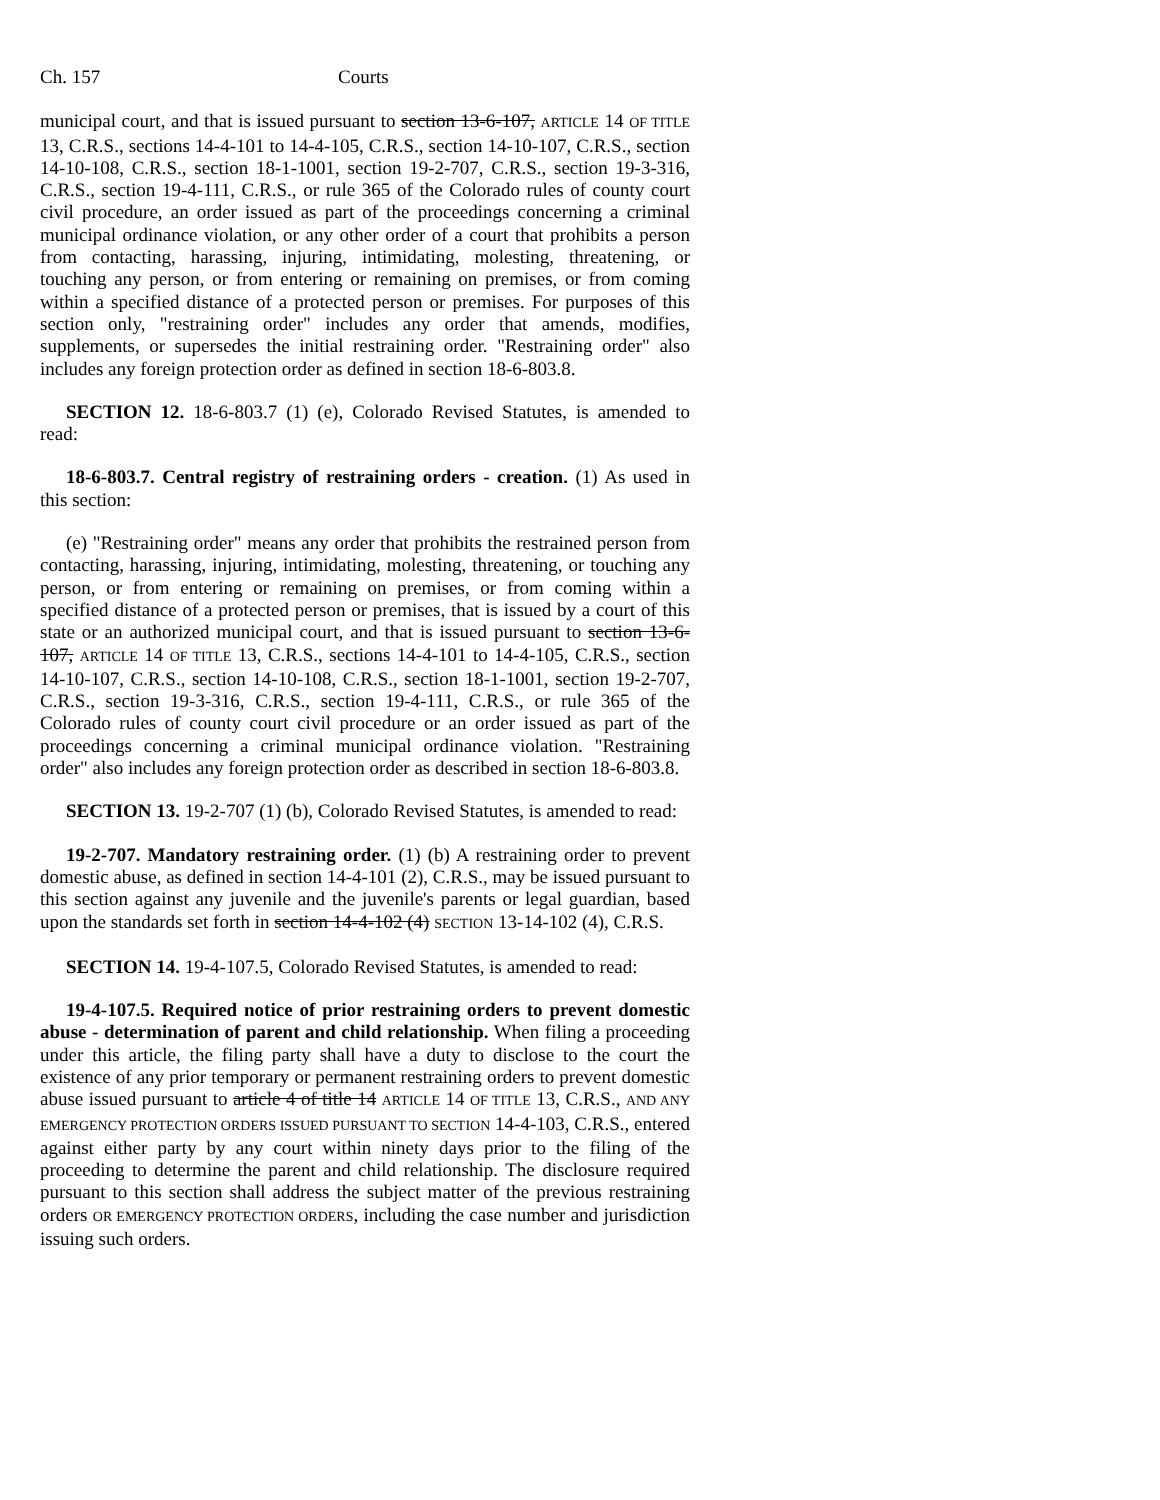Ch. 157 Courts
municipal court, and that is issued pursuant to section 13-6-107, ARTICLE 14 OF TITLE 13, C.R.S., sections 14-4-101 to 14-4-105, C.R.S., section 14-10-107, C.R.S., section 14-10-108, C.R.S., section 18-1-1001, section 19-2-707, C.R.S., section 19-3-316, C.R.S., section 19-4-111, C.R.S., or rule 365 of the Colorado rules of county court civil procedure, an order issued as part of the proceedings concerning a criminal municipal ordinance violation, or any other order of a court that prohibits a person from contacting, harassing, injuring, intimidating, molesting, threatening, or touching any person, or from entering or remaining on premises, or from coming within a specified distance of a protected person or premises. For purposes of this section only, "restraining order" includes any order that amends, modifies, supplements, or supersedes the initial restraining order. "Restraining order" also includes any foreign protection order as defined in section 18-6-803.8.
SECTION 12. 18-6-803.7 (1) (e), Colorado Revised Statutes, is amended to read:
18-6-803.7. Central registry of restraining orders - creation. (1) As used in this section:
(e) "Restraining order" means any order that prohibits the restrained person from contacting, harassing, injuring, intimidating, molesting, threatening, or touching any person, or from entering or remaining on premises, or from coming within a specified distance of a protected person or premises, that is issued by a court of this state or an authorized municipal court, and that is issued pursuant to section 13-6-107, ARTICLE 14 OF TITLE 13, C.R.S., sections 14-4-101 to 14-4-105, C.R.S., section 14-10-107, C.R.S., section 14-10-108, C.R.S., section 18-1-1001, section 19-2-707, C.R.S., section 19-3-316, C.R.S., section 19-4-111, C.R.S., or rule 365 of the Colorado rules of county court civil procedure or an order issued as part of the proceedings concerning a criminal municipal ordinance violation. "Restraining order" also includes any foreign protection order as described in section 18-6-803.8.
SECTION 13. 19-2-707 (1) (b), Colorado Revised Statutes, is amended to read:
19-2-707. Mandatory restraining order. (1) (b) A restraining order to prevent domestic abuse, as defined in section 14-4-101 (2), C.R.S., may be issued pursuant to this section against any juvenile and the juvenile's parents or legal guardian, based upon the standards set forth in section 14-4-102 (4) SECTION 13-14-102 (4), C.R.S.
SECTION 14. 19-4-107.5, Colorado Revised Statutes, is amended to read:
19-4-107.5. Required notice of prior restraining orders to prevent domestic abuse - determination of parent and child relationship. When filing a proceeding under this article, the filing party shall have a duty to disclose to the court the existence of any prior temporary or permanent restraining orders to prevent domestic abuse issued pursuant to article 4 of title 14 ARTICLE 14 OF TITLE 13, C.R.S., AND ANY EMERGENCY PROTECTION ORDERS ISSUED PURSUANT TO SECTION 14-4-103, C.R.S., entered against either party by any court within ninety days prior to the filing of the proceeding to determine the parent and child relationship. The disclosure required pursuant to this section shall address the subject matter of the previous restraining orders OR EMERGENCY PROTECTION ORDERS, including the case number and jurisdiction issuing such orders.